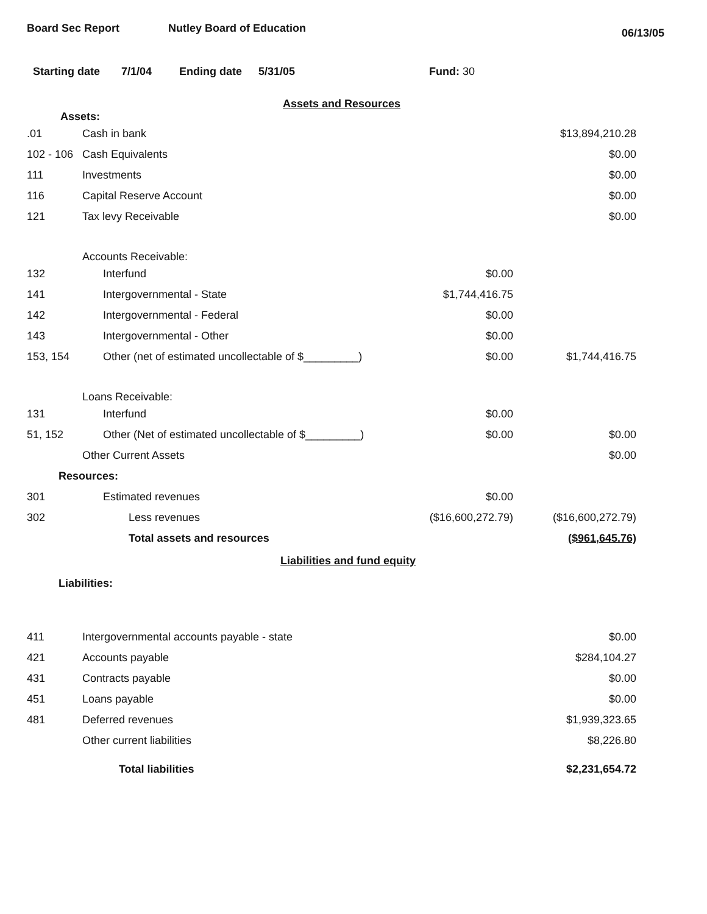Board Sec Report Nutley Board of Education 06/13/05
Starting date 7/1/04 Ending date 5/31/05 Fund: 30
Assets and Resources
Assets:
| .01 | Cash in bank | | $13,894,210.28 |
| 102 - 106 | Cash Equivalents | | $0.00 |
| 111 | Investments | | $0.00 |
| 116 | Capital Reserve Account | | $0.00 |
| 121 | Tax levy Receivable | | $0.00 |
| | Accounts Receivable: | | |
| 132 | Interfund | $0.00 | |
| 141 | Intergovernmental - State | $1,744,416.75 | |
| 142 | Intergovernmental - Federal | $0.00 | |
| 143 | Intergovernmental - Other | $0.00 | |
| 153, 154 | Other (net of estimated uncollectable of $_________) | $0.00 | $1,744,416.75 |
| | Loans Receivable: | | |
| 131 | Interfund | $0.00 | |
| 51, 152 | Other (Net of estimated uncollectable of $_________) | $0.00 | $0.00 |
| | Other Current Assets | | $0.00 |
| Resources: | | | |
| 301 | Estimated revenues | $0.00 | |
| 302 | Less revenues | ($16,600,272.79) | ($16,600,272.79) |
| | Total assets and resources | | ($961,645.76) |
Liabilities and fund equity
Liabilities:
| 411 | Intergovernmental accounts payable - state | | $0.00 |
| 421 | Accounts payable | | $284,104.27 |
| 431 | Contracts payable | | $0.00 |
| 451 | Loans payable | | $0.00 |
| 481 | Deferred revenues | | $1,939,323.65 |
| | Other current liabilities | | $8,226.80 |
| | Total liabilities | | $2,231,654.72 |